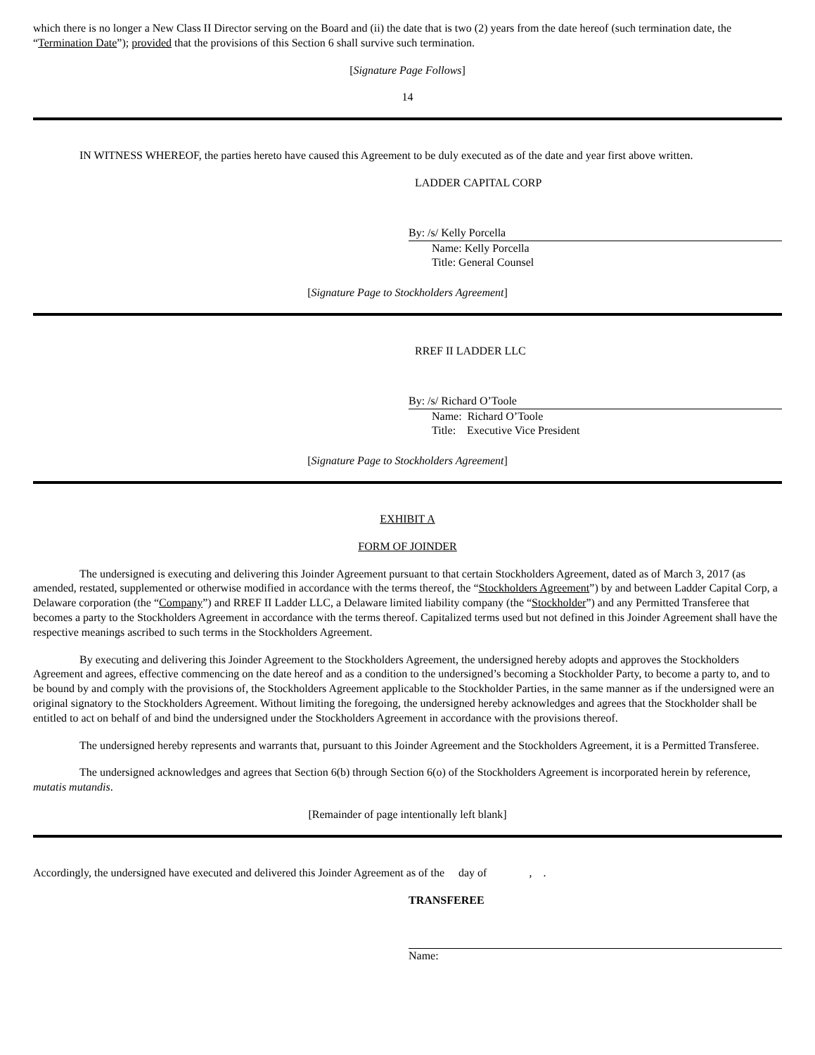which there is no longer a New Class II Director serving on the Board and (ii) the date that is two (2) years from the date hereof (such termination date, the “Termination Date”); provided that the provisions of this Section 6 shall survive such termination.
[Signature Page Follows]
14
IN WITNESS WHEREOF, the parties hereto have caused this Agreement to be duly executed as of the date and year first above written.
LADDER CAPITAL CORP
By: /s/ Kelly Porcella
Name: Kelly Porcella
Title: General Counsel
[Signature Page to Stockholders Agreement]
RREF II LADDER LLC
By: /s/ Richard O’Toole
Name: Richard O’Toole
Title: Executive Vice President
[Signature Page to Stockholders Agreement]
EXHIBIT A
FORM OF JOINDER
The undersigned is executing and delivering this Joinder Agreement pursuant to that certain Stockholders Agreement, dated as of March 3, 2017 (as amended, restated, supplemented or otherwise modified in accordance with the terms thereof, the “Stockholders Agreement”) by and between Ladder Capital Corp, a Delaware corporation (the “Company”) and RREF II Ladder LLC, a Delaware limited liability company (the “Stockholder”) and any Permitted Transferee that becomes a party to the Stockholders Agreement in accordance with the terms thereof. Capitalized terms used but not defined in this Joinder Agreement shall have the respective meanings ascribed to such terms in the Stockholders Agreement.
By executing and delivering this Joinder Agreement to the Stockholders Agreement, the undersigned hereby adopts and approves the Stockholders Agreement and agrees, effective commencing on the date hereof and as a condition to the undersigned’s becoming a Stockholder Party, to become a party to, and to be bound by and comply with the provisions of, the Stockholders Agreement applicable to the Stockholder Parties, in the same manner as if the undersigned were an original signatory to the Stockholders Agreement. Without limiting the foregoing, the undersigned hereby acknowledges and agrees that the Stockholder shall be entitled to act on behalf of and bind the undersigned under the Stockholders Agreement in accordance with the provisions thereof.
The undersigned hereby represents and warrants that, pursuant to this Joinder Agreement and the Stockholders Agreement, it is a Permitted Transferee.
The undersigned acknowledges and agrees that Section 6(b) through Section 6(o) of the Stockholders Agreement is incorporated herein by reference, mutatis mutandis.
[Remainder of page intentionally left blank]
Accordingly, the undersigned have executed and delivered this Joinder Agreement as of the day of , .
TRANSFEREE
Name: